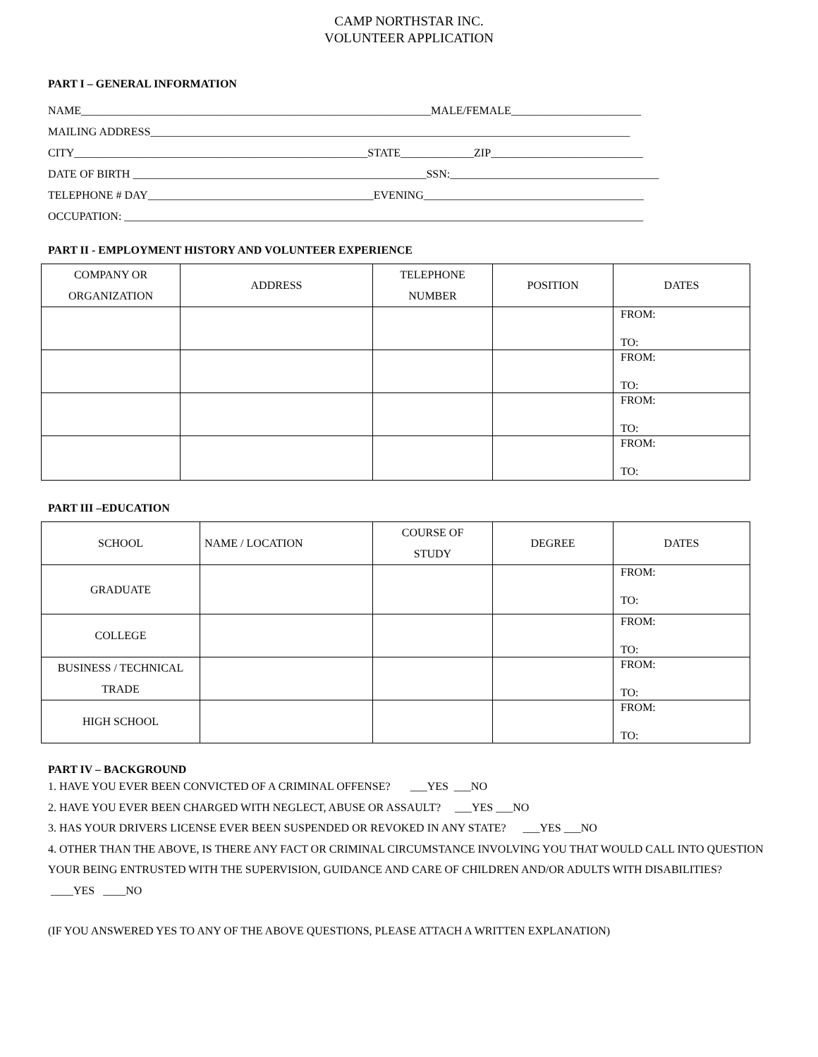CAMP NORTHSTAR INC.
VOLUNTEER APPLICATION
PART I – GENERAL INFORMATION
NAME______________________________________________________________MALE/FEMALE_______________________
MAILING ADDRESS_____________________________________________________________________________________
CITY____________________________________________________STATE_____________ZIP___________________________
DATE OF BIRTH ____________________________________________________SSN:_____________________________________
TELEPHONE # DAY________________________________________EVENING_______________________________________
OCCUPATION: ____________________________________________________________________________________________
PART II - EMPLOYMENT HISTORY AND VOLUNTEER EXPERIENCE
| COMPANY OR ORGANIZATION | ADDRESS | TELEPHONE NUMBER | POSITION | DATES |
| --- | --- | --- | --- | --- |
| | | | | FROM: TO: |
| | | | | FROM: TO: |
| | | | | FROM: TO: |
| | | | | FROM: TO: |
PART III –EDUCATION
| SCHOOL | NAME / LOCATION | COURSE OF STUDY | DEGREE | DATES |
| --- | --- | --- | --- | --- |
| GRADUATE | | | | FROM: TO: |
| COLLEGE | | | | FROM: TO: |
| BUSINESS / TECHNICAL TRADE | | | | FROM: TO: |
| HIGH SCHOOL | | | | FROM: TO: |
PART IV – BACKGROUND
1. HAVE YOU EVER BEEN CONVICTED OF A CRIMINAL OFFENSE? ___YES ___NO
2. HAVE YOU EVER BEEN CHARGED WITH NEGLECT, ABUSE OR ASSAULT? ___YES ___NO
3. HAS YOUR DRIVERS LICENSE EVER BEEN SUSPENDED OR REVOKED IN ANY STATE? ___YES ___NO
4. OTHER THAN THE ABOVE, IS THERE ANY FACT OR CRIMINAL CIRCUMSTANCE INVOLVING YOU THAT WOULD CALL INTO QUESTION YOUR BEING ENTRUSTED WITH THE SUPERVISION, GUIDANCE AND CARE OF CHILDREN AND/OR ADULTS WITH DISABILITIES? ____YES ____NO
(IF YOU ANSWERED YES TO ANY OF THE ABOVE QUESTIONS, PLEASE ATTACH A WRITTEN EXPLANATION)